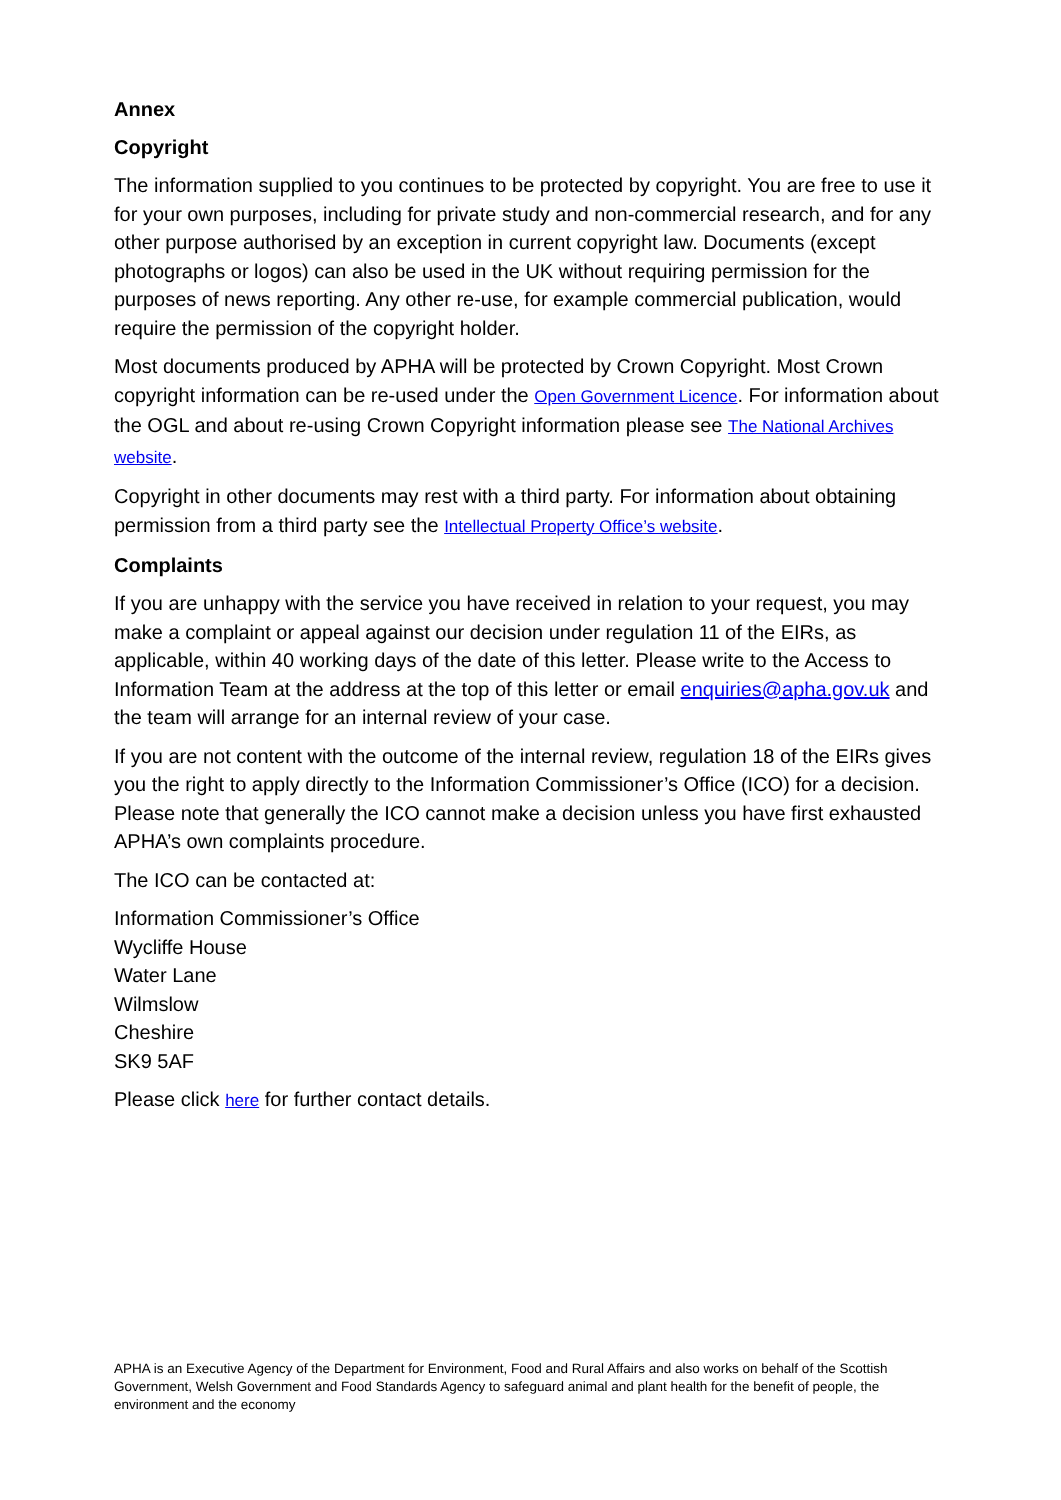Annex
Copyright
The information supplied to you continues to be protected by copyright. You are free to use it for your own purposes, including for private study and non-commercial research, and for any other purpose authorised by an exception in current copyright law. Documents (except photographs or logos) can also be used in the UK without requiring permission for the purposes of news reporting. Any other re-use, for example commercial publication, would require the permission of the copyright holder.
Most documents produced by APHA will be protected by Crown Copyright. Most Crown copyright information can be re-used under the Open Government Licence. For information about the OGL and about re-using Crown Copyright information please see The National Archives website.
Copyright in other documents may rest with a third party. For information about obtaining permission from a third party see the Intellectual Property Office’s website.
Complaints
If you are unhappy with the service you have received in relation to your request, you may make a complaint or appeal against our decision under regulation 11 of the EIRs, as applicable, within 40 working days of the date of this letter. Please write to the Access to Information Team at the address at the top of this letter or email enquiries@apha.gov.uk and the team will arrange for an internal review of your case.
If you are not content with the outcome of the internal review, regulation 18 of the EIRs gives you the right to apply directly to the Information Commissioner’s Office (ICO) for a decision. Please note that generally the ICO cannot make a decision unless you have first exhausted APHA’s own complaints procedure.
The ICO can be contacted at:
Information Commissioner’s Office
Wycliffe House
Water Lane
Wilmslow
Cheshire
SK9 5AF
Please click here for further contact details.
APHA is an Executive Agency of the Department for Environment, Food and Rural Affairs and also works on behalf of the Scottish Government, Welsh Government and Food Standards Agency to safeguard animal and plant health for the benefit of people, the environment and the economy